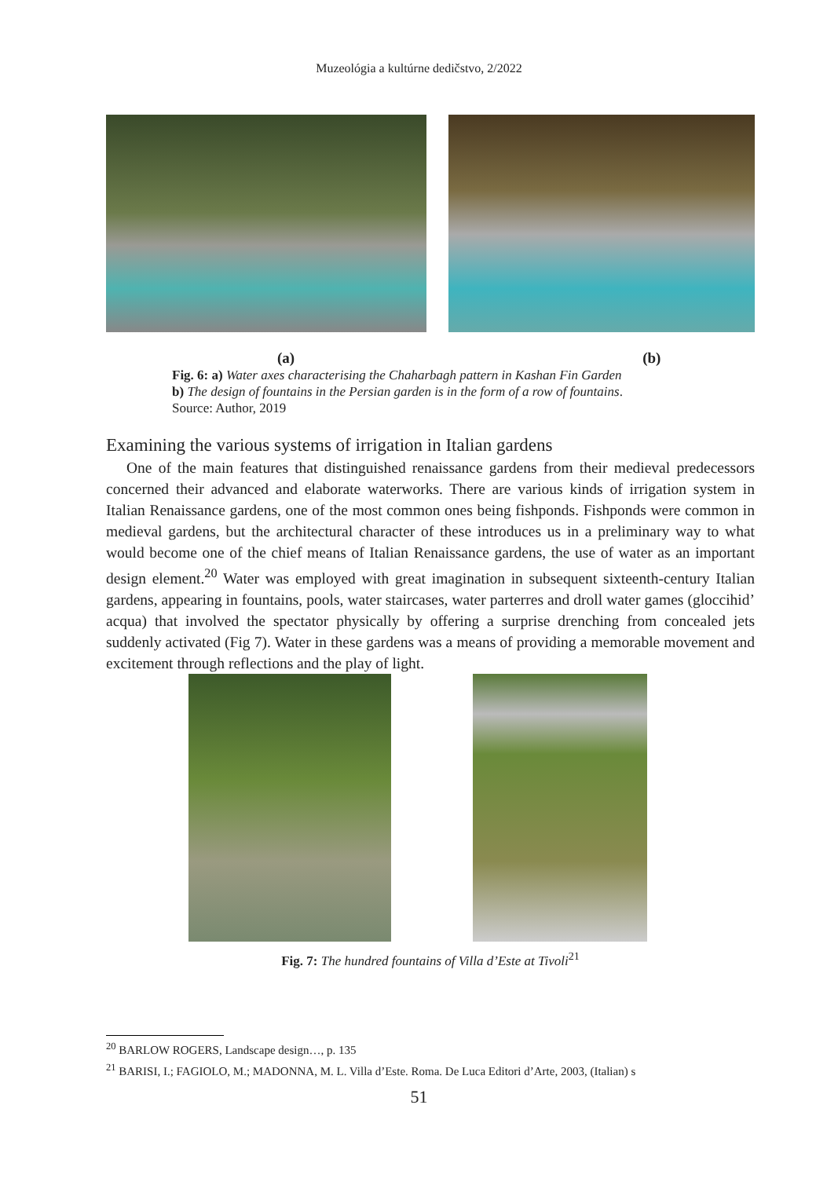Muzeológia a kultúrne dedičstvo, 2/2022
(a) (b)
Fig. 6: a) Water axes characterising the Chaharbagh pattern in Kashan Fin Garden
b) The design of fountains in the Persian garden is in the form of a row of fountains.
Source: Author, 2019
Examining the various systems of irrigation in Italian gardens
One of the main features that distinguished renaissance gardens from their medieval predecessors concerned their advanced and elaborate waterworks. There are various kinds of irrigation system in Italian Renaissance gardens, one of the most common ones being fishponds. Fishponds were common in medieval gardens, but the architectural character of these introduces us in a preliminary way to what would become one of the chief means of Italian Renaissance gardens, the use of water as an important design element.<sup>20</sup> Water was employed with great imagination in subsequent sixteenth-century Italian gardens, appearing in fountains, pools, water staircases, water parterres and droll water games (gloccihid’ acqua) that involved the spectator physically by offering a surprise drenching from concealed jets suddenly activated (Fig 7). Water in these gardens was a means of providing a memorable movement and excitement through reflections and the play of light.
Fig. 7: The hundred fountains of Villa d’Este at Tivoli<sup>21</sup>
<sup>20</sup> BARLOW ROGERS, Landscape design…, p. 135
<sup>21</sup> BARISI, I.; FAGIOLO, M.; MADONNA, M. L. Villa d’Este. Roma. De Luca Editori d’Arte, 2003, (Italian) s
51